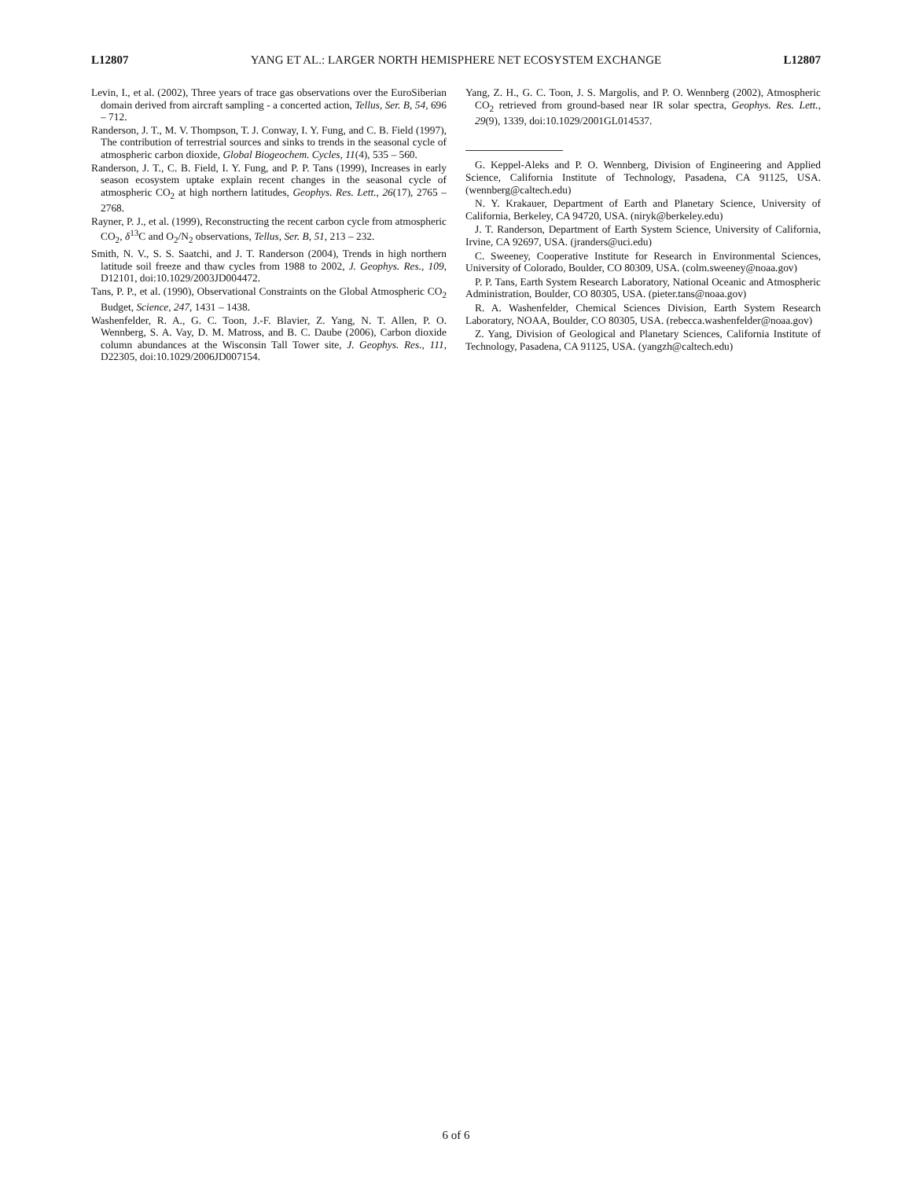L12807 YANG ET AL.: LARGER NORTH HEMISPHERE NET ECOSYSTEM EXCHANGE L12807
Levin, I., et al. (2002), Three years of trace gas observations over the EuroSiberian domain derived from aircraft sampling - a concerted action, Tellus, Ser. B, 54, 696 – 712.
Randerson, J. T., M. V. Thompson, T. J. Conway, I. Y. Fung, and C. B. Field (1997), The contribution of terrestrial sources and sinks to trends in the seasonal cycle of atmospheric carbon dioxide, Global Biogeochem. Cycles, 11(4), 535 – 560.
Randerson, J. T., C. B. Field, I. Y. Fung, and P. P. Tans (1999), Increases in early season ecosystem uptake explain recent changes in the seasonal cycle of atmospheric CO<sub>2</sub> at high northern latitudes, Geophys. Res. Lett., 26(17), 2765 – 2768.
Rayner, P. J., et al. (1999), Reconstructing the recent carbon cycle from atmospheric CO<sub>2</sub>, δ<sup>13</sup>C and O<sub>2</sub>/N<sub>2</sub> observations, Tellus, Ser. B, 51, 213 – 232.
Smith, N. V., S. S. Saatchi, and J. T. Randerson (2004), Trends in high northern latitude soil freeze and thaw cycles from 1988 to 2002, J. Geophys. Res., 109, D12101, doi:10.1029/2003JD004472.
Tans, P. P., et al. (1990), Observational Constraints on the Global Atmospheric CO<sub>2</sub> Budget, Science, 247, 1431 – 1438.
Washenfelder, R. A., G. C. Toon, J.-F. Blavier, Z. Yang, N. T. Allen, P. O. Wennberg, S. A. Vay, D. M. Matross, and B. C. Daube (2006), Carbon dioxide column abundances at the Wisconsin Tall Tower site, J. Geophys. Res., 111, D22305, doi:10.1029/2006JD007154.
Yang, Z. H., G. C. Toon, J. S. Margolis, and P. O. Wennberg (2002), Atmospheric CO<sub>2</sub> retrieved from ground-based near IR solar spectra, Geophys. Res. Lett., 29(9), 1339, doi:10.1029/2001GL014537.
G. Keppel-Aleks and P. O. Wennberg, Division of Engineering and Applied Science, California Institute of Technology, Pasadena, CA 91125, USA. (wennberg@caltech.edu)
N. Y. Krakauer, Department of Earth and Planetary Science, University of California, Berkeley, CA 94720, USA. (niryk@berkeley.edu)
J. T. Randerson, Department of Earth System Science, University of California, Irvine, CA 92697, USA. (jranders@uci.edu)
C. Sweeney, Cooperative Institute for Research in Environmental Sciences, University of Colorado, Boulder, CO 80309, USA. (colm.sweeney@noaa.gov)
P. P. Tans, Earth System Research Laboratory, National Oceanic and Atmospheric Administration, Boulder, CO 80305, USA. (pieter.tans@noaa.gov)
R. A. Washenfelder, Chemical Sciences Division, Earth System Research Laboratory, NOAA, Boulder, CO 80305, USA. (rebecca.washenfelder@noaa.gov)
Z. Yang, Division of Geological and Planetary Sciences, California Institute of Technology, Pasadena, CA 91125, USA. (yangzh@caltech.edu)
6 of 6